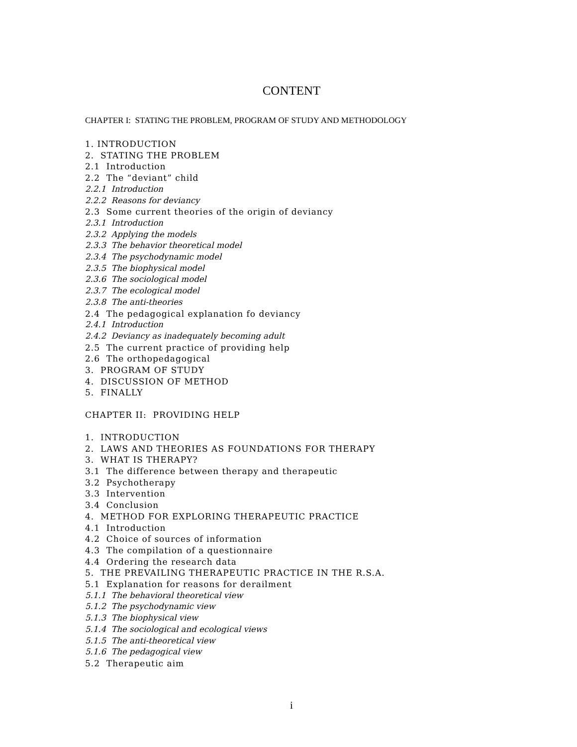CONTENT
CHAPTER I: STATING THE PROBLEM, PROGRAM OF STUDY AND METHODOLOGY
1. INTRODUCTION
2. STATING THE PROBLEM
2.1 Introduction
2.2 The “deviant” child
2.2.1 Introduction
2.2.2 Reasons for deviancy
2.3 Some current theories of the origin of deviancy
2.3.1 Introduction
2.3.2 Applying the models
2.3.3 The behavior theoretical model
2.3.4 The psychodynamic model
2.3.5 The biophysical model
2.3.6 The sociological model
2.3.7 The ecological model
2.3.8 The anti-theories
2.4 The pedagogical explanation fo deviancy
2.4.1 Introduction
2.4.2 Deviancy as inadequately becoming adult
2.5 The current practice of providing help
2.6 The orthopedagogical
3. PROGRAM OF STUDY
4. DISCUSSION OF METHOD
5. FINALLY
CHAPTER II: PROVIDING HELP
1. INTRODUCTION
2. LAWS AND THEORIES AS FOUNDATIONS FOR THERAPY
3. WHAT IS THERAPY?
3.1 The difference between therapy and therapeutic
3.2 Psychotherapy
3.3 Intervention
3.4 Conclusion
4. METHOD FOR EXPLORING THERAPEUTIC PRACTICE
4.1 Introduction
4.2 Choice of sources of information
4.3 The compilation of a questionnaire
4.4 Ordering the research data
5. THE PREVAILING THERAPEUTIC PRACTICE IN THE R.S.A.
5.1 Explanation for reasons for derailment
5.1.1 The behavioral theoretical view
5.1.2 The psychodynamic view
5.1.3 The biophysical view
5.1.4 The sociological and ecological views
5.1.5 The anti-theoretical view
5.1.6 The pedagogical view
5.2 Therapeutic aim
i